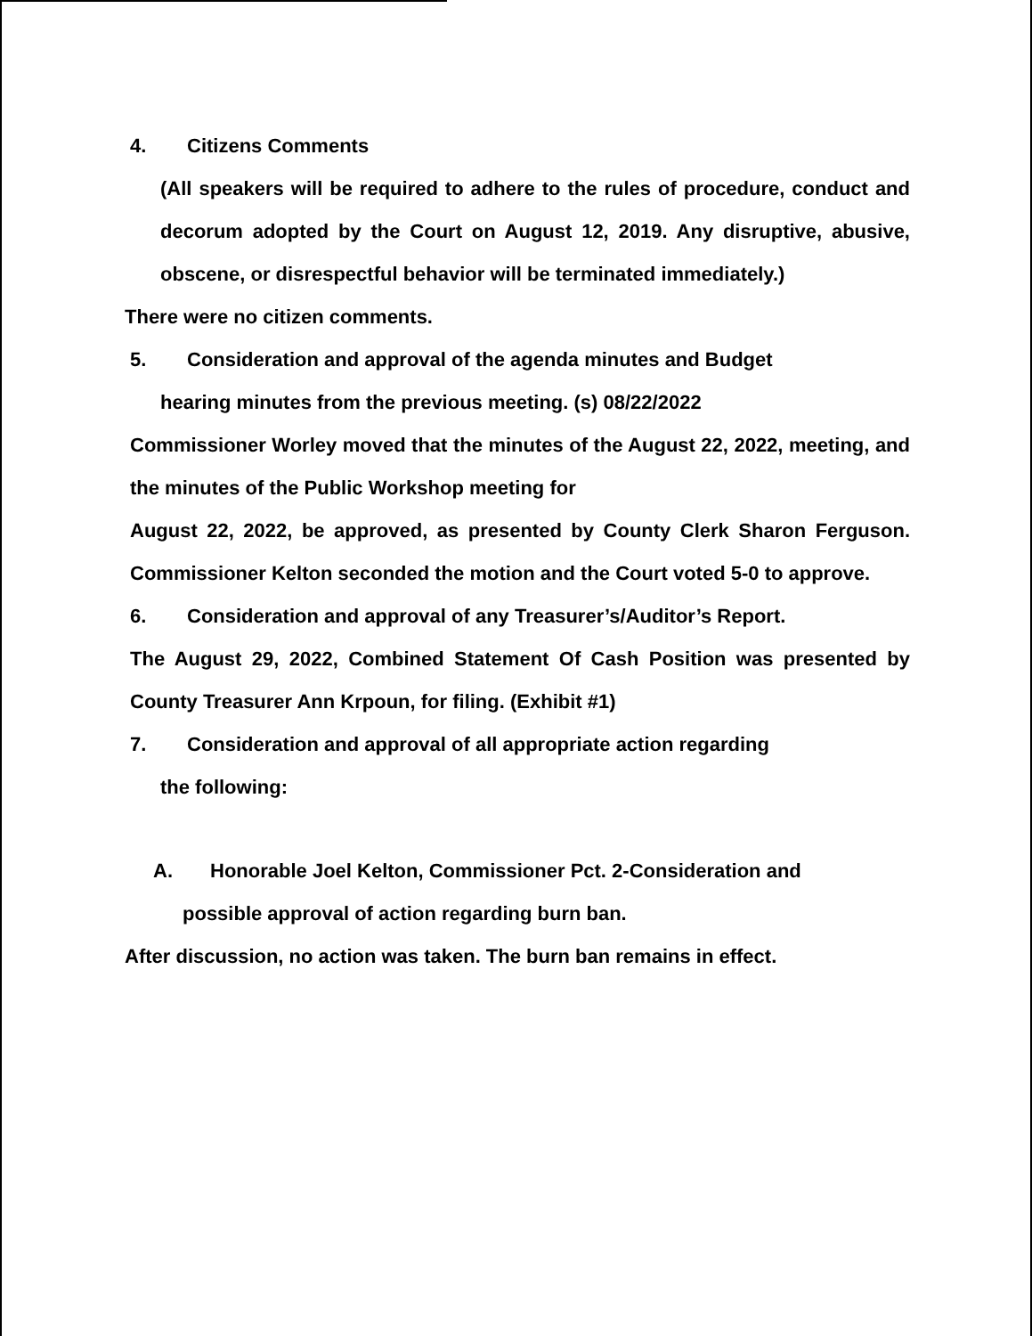4. Citizens Comments
(All speakers will be required to adhere to the rules of procedure, conduct and decorum adopted by the Court on August 12, 2019. Any disruptive, abusive, obscene, or disrespectful behavior will be terminated immediately.)
There were no citizen comments.
5. Consideration and approval of the agenda minutes and Budget
hearing minutes from the previous meeting. (s) 08/22/2022
Commissioner Worley moved that the minutes of the August 22, 2022, meeting, and the minutes of the Public Workshop meeting for
August 22, 2022, be approved, as presented by County Clerk Sharon Ferguson. Commissioner Kelton seconded the motion and the Court voted 5-0 to approve.
6. Consideration and approval of any Treasurer’s/Auditor’s Report.
The August 29, 2022, Combined Statement Of Cash Position was presented by County Treasurer Ann Krpoun, for filing. (Exhibit #1)
7. Consideration and approval of all appropriate action regarding
the following:
A. Honorable Joel Kelton, Commissioner Pct. 2-Consideration and
possible approval of action regarding burn ban.
After discussion, no action was taken. The burn ban remains in effect.